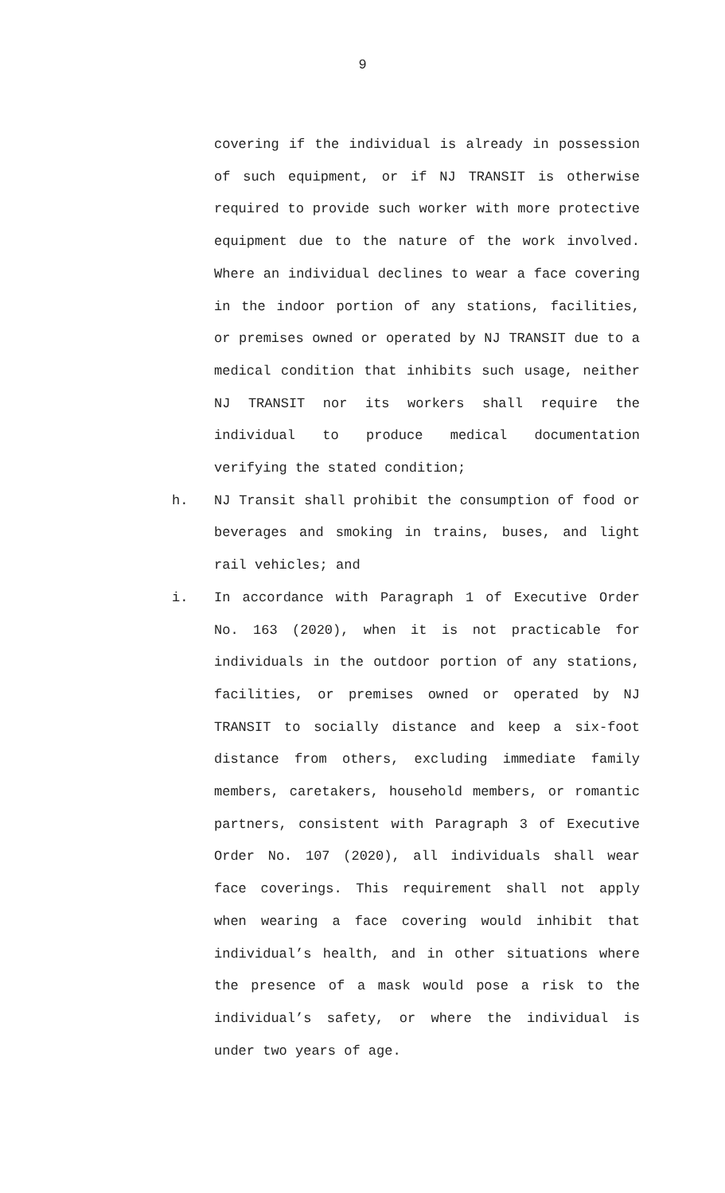9
covering if the individual is already in possession of such equipment, or if NJ TRANSIT is otherwise required to provide such worker with more protective equipment due to the nature of the work involved. Where an individual declines to wear a face covering in the indoor portion of any stations, facilities, or premises owned or operated by NJ TRANSIT due to a medical condition that inhibits such usage, neither NJ TRANSIT nor its workers shall require the individual to produce medical documentation verifying the stated condition;
h. NJ Transit shall prohibit the consumption of food or beverages and smoking in trains, buses, and light rail vehicles; and
i. In accordance with Paragraph 1 of Executive Order No. 163 (2020), when it is not practicable for individuals in the outdoor portion of any stations, facilities, or premises owned or operated by NJ TRANSIT to socially distance and keep a six-foot distance from others, excluding immediate family members, caretakers, household members, or romantic partners, consistent with Paragraph 3 of Executive Order No. 107 (2020), all individuals shall wear face coverings. This requirement shall not apply when wearing a face covering would inhibit that individual’s health, and in other situations where the presence of a mask would pose a risk to the individual’s safety, or where the individual is under two years of age.